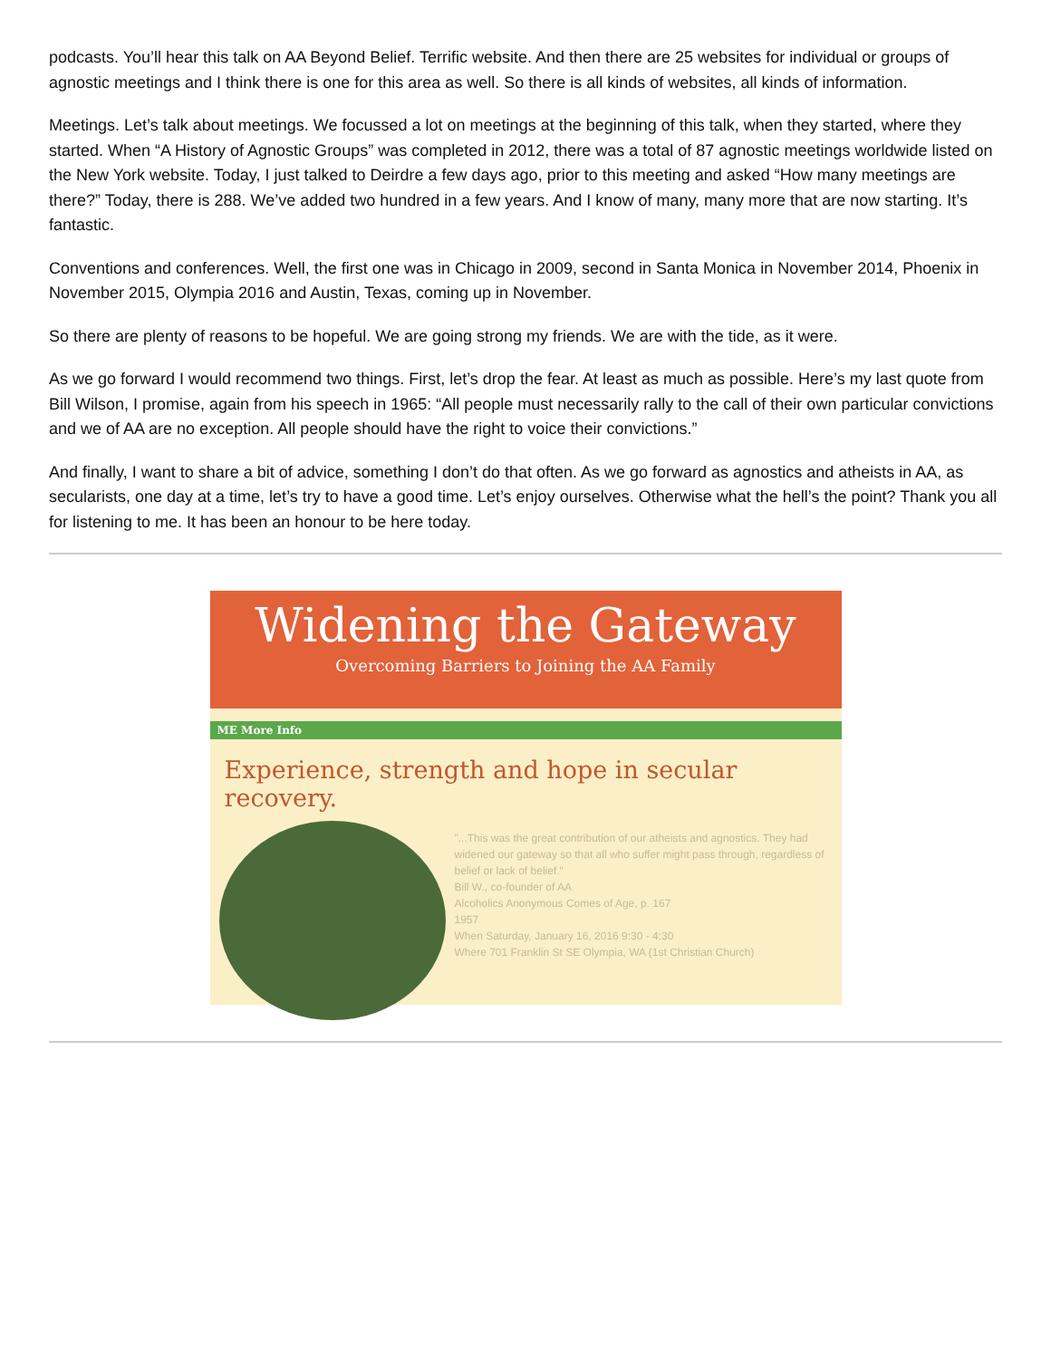podcasts. You’ll hear this talk on AA Beyond Belief. Terrific website. And then there are 25 websites for individual or groups of agnostic meetings and I think there is one for this area as well. So there is all kinds of websites, all kinds of information.
Meetings. Let’s talk about meetings. We focussed a lot on meetings at the beginning of this talk, when they started, where they started. When “A History of Agnostic Groups” was completed in 2012, there was a total of 87 agnostic meetings worldwide listed on the New York website. Today, I just talked to Deirdre a few days ago, prior to this meeting and asked “How many meetings are there?” Today, there is 288. We’ve added two hundred in a few years. And I know of many, many more that are now starting. It’s fantastic.
Conventions and conferences. Well, the first one was in Chicago in 2009, second in Santa Monica in November 2014, Phoenix in November 2015, Olympia 2016 and Austin, Texas, coming up in November.
So there are plenty of reasons to be hopeful. We are going strong my friends. We are with the tide, as it were.
As we go forward I would recommend two things. First, let’s drop the fear. At least as much as possible. Here’s my last quote from Bill Wilson, I promise, again from his speech in 1965: “All people must necessarily rally to the call of their own particular convictions and we of AA are no exception. All people should have the right to voice their convictions.”
And finally, I want to share a bit of advice, something I don’t do that often. As we go forward as agnostics and atheists in AA, as secularists, one day at a time, let’s try to have a good time. Let’s enjoy ourselves. Otherwise what the hell’s the point? Thank you all for listening to me. It has been an honour to be here today.
Widening the Gateway
Overcoming Barriers to Joining the AA Family
ME More Info
Experience, strength and hope in secular recovery.
"...This was the great contribution of our atheists and agnostics. They had widened our gateway so that all who suffer might pass through, regardless of belief or lack of belief."
Bill W., co-founder of AA
Alcoholics Anonymous Comes of Age, p. 167
1957
When Saturday, January 16, 2016 9:30 - 4:30
Where 701 Franklin St SE Olympia, WA (1st Christian Church)